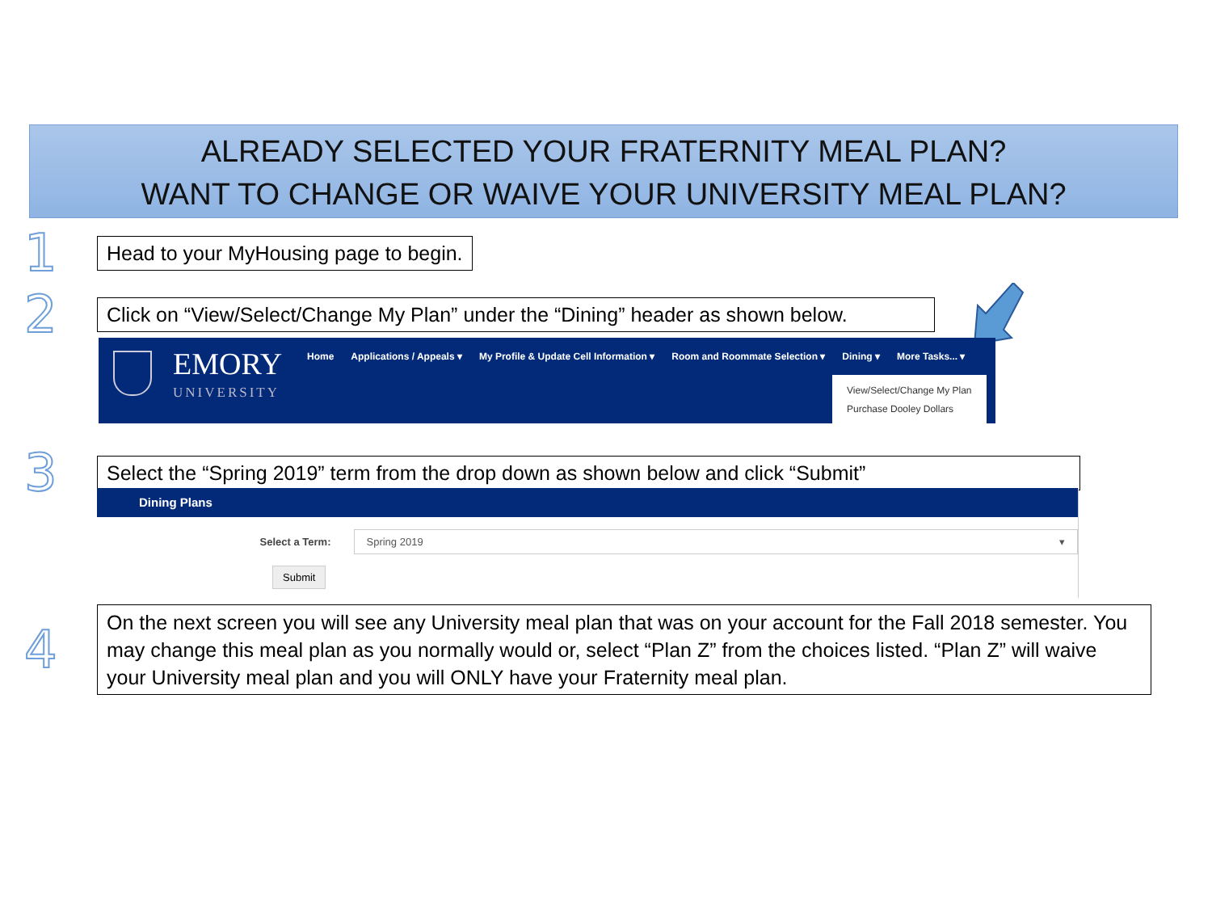ALREADY SELECTED YOUR FRATERNITY MEAL PLAN?
WANT TO CHANGE OR WAIVE YOUR UNIVERSITY MEAL PLAN?
1
Head to your MyHousing page to begin.
2
Click on “View/Select/Change My Plan” under the “Dining” header as shown below.
EMORY
UNIVERSITY
Home Applications / Appeals ▾ My Profile & Update Cell Information ▾ Room and Roommate Selection ▾ Dining ▾ More Tasks... ▾
View/Select/Change My Plan
Purchase Dooley Dollars
3
Select the “Spring 2019” term from the drop down as shown below and click “Submit”
Dining Plans
Select a Term:
Spring 2019 ▾
Submit
4
On the next screen you will see any University meal plan that was on your account for the Fall 2018 semester. You may change this meal plan as you normally would or, select “Plan Z” from the choices listed. “Plan Z” will waive your University meal plan and you will ONLY have your Fraternity meal plan.